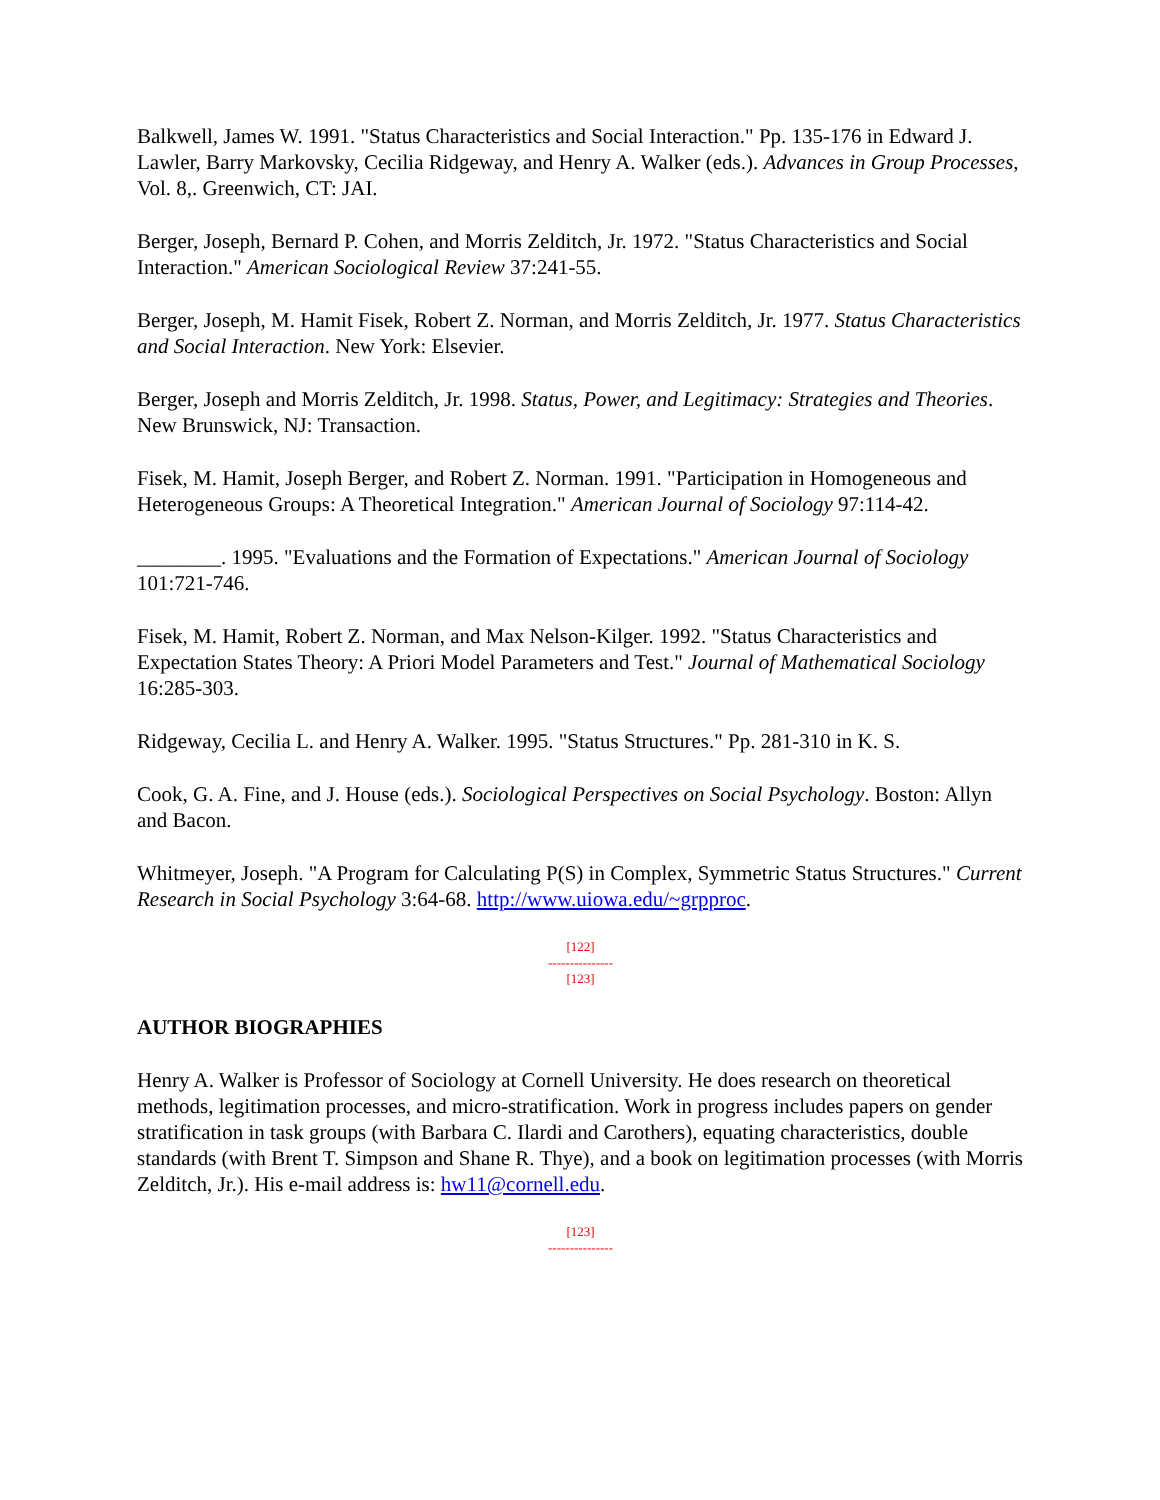Balkwell, James W. 1991. "Status Characteristics and Social Interaction." Pp. 135-176 in Edward J. Lawler, Barry Markovsky, Cecilia Ridgeway, and Henry A. Walker (eds.). Advances in Group Processes, Vol. 8,. Greenwich, CT: JAI.
Berger, Joseph, Bernard P. Cohen, and Morris Zelditch, Jr. 1972. "Status Characteristics and Social Interaction." American Sociological Review 37:241-55.
Berger, Joseph, M. Hamit Fisek, Robert Z. Norman, and Morris Zelditch, Jr. 1977. Status Characteristics and Social Interaction. New York: Elsevier.
Berger, Joseph and Morris Zelditch, Jr. 1998. Status, Power, and Legitimacy: Strategies and Theories. New Brunswick, NJ: Transaction.
Fisek, M. Hamit, Joseph Berger, and Robert Z. Norman. 1991. "Participation in Homogeneous and Heterogeneous Groups: A Theoretical Integration." American Journal of Sociology 97:114-42.
________. 1995. "Evaluations and the Formation of Expectations." American Journal of Sociology 101:721-746.
Fisek, M. Hamit, Robert Z. Norman, and Max Nelson-Kilger. 1992. "Status Characteristics and Expectation States Theory: A Priori Model Parameters and Test." Journal of Mathematical Sociology 16:285-303.
Ridgeway, Cecilia L. and Henry A. Walker. 1995. "Status Structures." Pp. 281-310 in K. S.
Cook, G. A. Fine, and J. House (eds.). Sociological Perspectives on Social Psychology. Boston: Allyn and Bacon.
Whitmeyer, Joseph. "A Program for Calculating P(S) in Complex, Symmetric Status Structures." Current Research in Social Psychology 3:64-68. http://www.uiowa.edu/~grpproc.
[122]
---------------
[123]
AUTHOR BIOGRAPHIES
Henry A. Walker is Professor of Sociology at Cornell University. He does research on theoretical methods, legitimation processes, and micro-stratification. Work in progress includes papers on gender stratification in task groups (with Barbara C. Ilardi and Carothers), equating characteristics, double standards (with Brent T. Simpson and Shane R. Thye), and a book on legitimation processes (with Morris Zelditch, Jr.). His e-mail address is: hw11@cornell.edu.
[123]
---------------